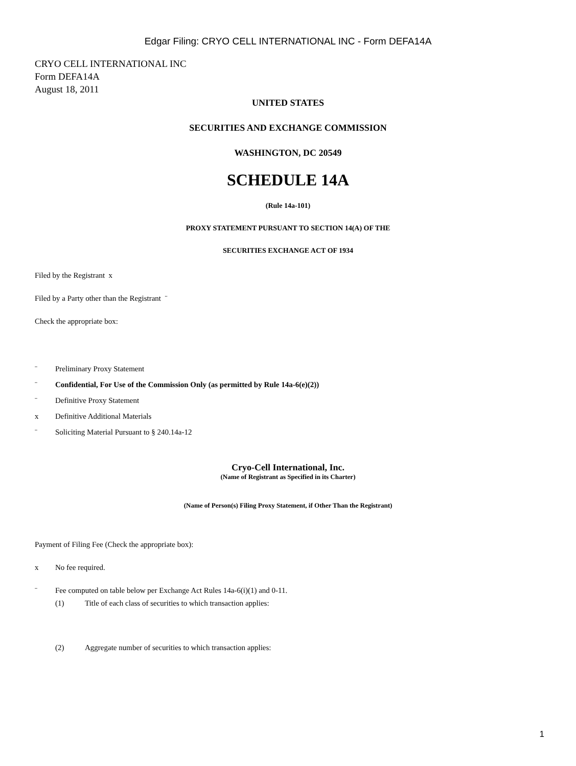Edgar Filing: CRYO CELL INTERNATIONAL INC - Form DEFA14A
CRYO CELL INTERNATIONAL INC
Form DEFA14A
August 18, 2011
UNITED STATES
SECURITIES AND EXCHANGE COMMISSION
WASHINGTON, DC 20549
SCHEDULE 14A
(Rule 14a-101)
PROXY STATEMENT PURSUANT TO SECTION 14(A) OF THE
SECURITIES EXCHANGE ACT OF 1934
Filed by the Registrant x
Filed by a Party other than the Registrant ¨
Check the appropriate box:
¨ Preliminary Proxy Statement
¨ Confidential, For Use of the Commission Only (as permitted by Rule 14a-6(e)(2))
¨ Definitive Proxy Statement
x Definitive Additional Materials
¨ Soliciting Material Pursuant to § 240.14a-12
Cryo-Cell International, Inc.
(Name of Registrant as Specified in its Charter)
(Name of Person(s) Filing Proxy Statement, if Other Than the Registrant)
Payment of Filing Fee (Check the appropriate box):
x No fee required.
¨ Fee computed on table below per Exchange Act Rules 14a-6(i)(1) and 0-11.
(1) Title of each class of securities to which transaction applies:
(2) Aggregate number of securities to which transaction applies:
1